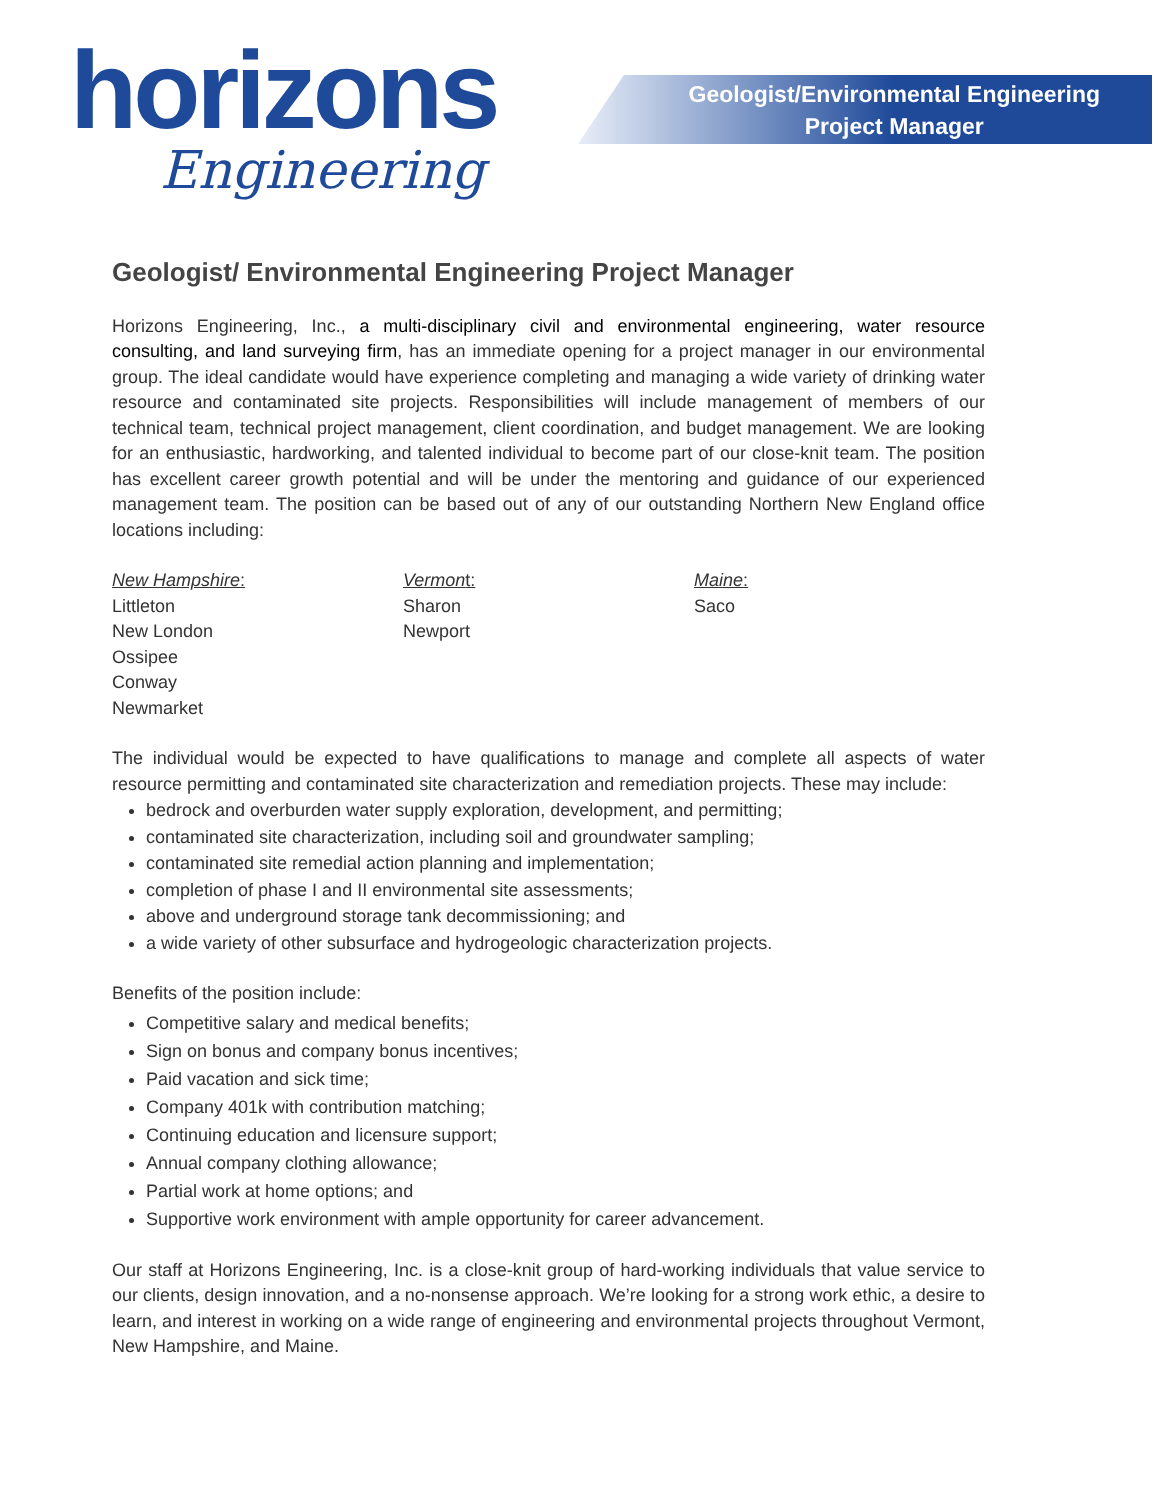horizons
Engineering
Geologist/Environmental Engineering
Project Manager
Geologist/ Environmental Engineering Project Manager
Horizons Engineering, Inc., a multi-disciplinary civil and environmental engineering, water resource consulting, and land surveying firm, has an immediate opening for a project manager in our environmental group. The ideal candidate would have experience completing and managing a wide variety of drinking water resource and contaminated site projects. Responsibilities will include management of members of our technical team, technical project management, client coordination, and budget management. We are looking for an enthusiastic, hardworking, and talented individual to become part of our close-knit team. The position has excellent career growth potential and will be under the mentoring and guidance of our experienced management team. The position can be based out of any of our outstanding Northern New England office locations including:
New Hampshire:
Littleton
New London
Ossipee
Conway
Newmarket
Vermont:
Sharon
Newport
Maine:
Saco
The individual would be expected to have qualifications to manage and complete all aspects of water resource permitting and contaminated site characterization and remediation projects. These may include:
bedrock and overburden water supply exploration, development, and permitting;
contaminated site characterization, including soil and groundwater sampling;
contaminated site remedial action planning and implementation;
completion of phase I and II environmental site assessments;
above and underground storage tank decommissioning; and
a wide variety of other subsurface and hydrogeologic characterization projects.
Benefits of the position include:
Competitive salary and medical benefits;
Sign on bonus and company bonus incentives;
Paid vacation and sick time;
Company 401k with contribution matching;
Continuing education and licensure support;
Annual company clothing allowance;
Partial work at home options; and
Supportive work environment with ample opportunity for career advancement.
Our staff at Horizons Engineering, Inc. is a close-knit group of hard-working individuals that value service to our clients, design innovation, and a no-nonsense approach. We’re looking for a strong work ethic, a desire to learn, and interest in working on a wide range of engineering and environmental projects throughout Vermont, New Hampshire, and Maine.